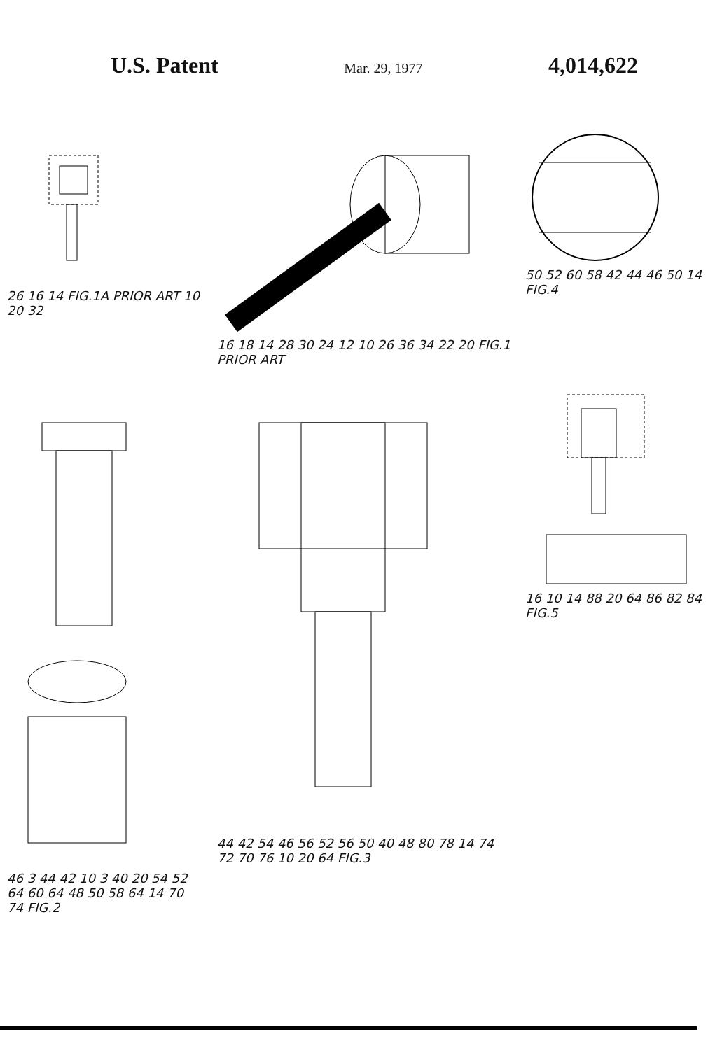U.S. Patent Mar. 29, 1977 4,014,622
26 16 14 FIG.1A PRIOR ART 10 20 32
16 18 14 28 30 24 12 10 26 36 34 22 20 FIG.1 PRIOR ART
50 52 60 58 42 44 46 50 14 FIG.4
46 3 44 42 10 3 40 20 54 52 64 60 64 48 50 58 64 14 70 74 FIG.2
44 42 54 46 56 52 56 50 40 48 80 78 14 74 72 70 76 10 20 64 FIG.3
16 10 14 88 20 64 86 82 84 FIG.5